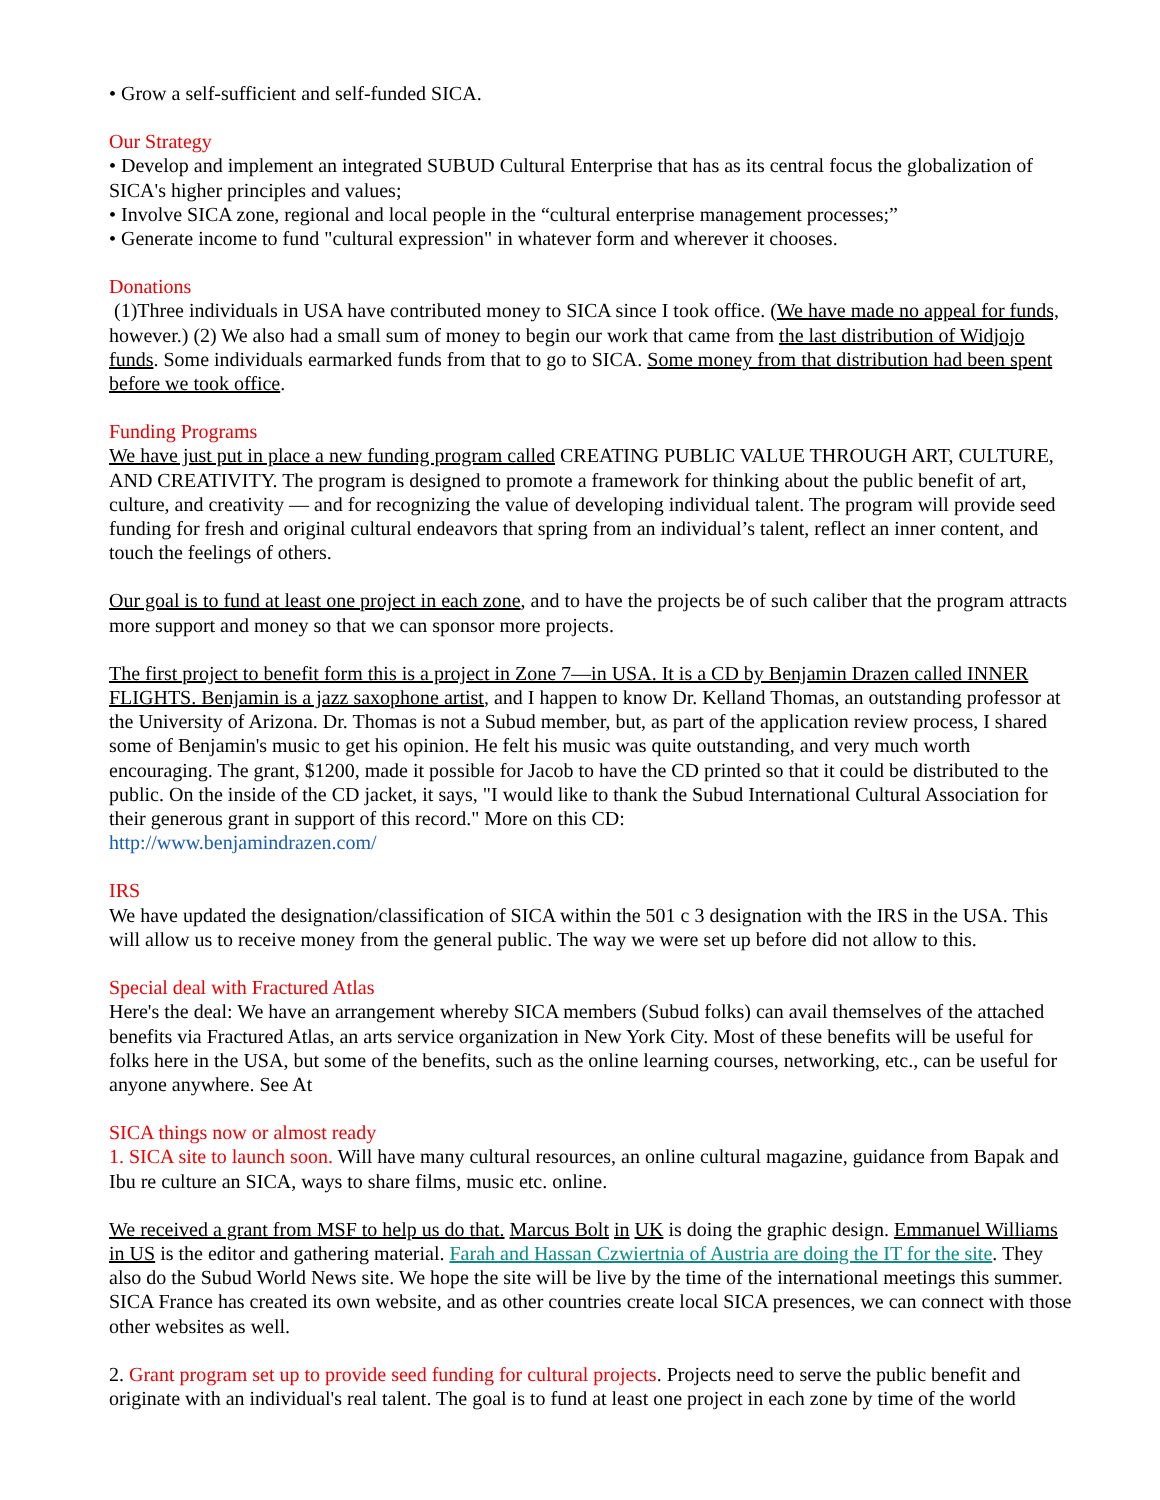• Grow a self-sufficient and self-funded SICA.
Our Strategy
• Develop and implement an integrated SUBUD Cultural Enterprise that has as its central focus the globalization of SICA's higher principles and values;
• Involve SICA zone, regional and local people in the “cultural enterprise management processes;”
• Generate income to fund "cultural expression" in whatever form and wherever it chooses.
Donations
(1)Three individuals in USA have contributed money to SICA since I took office. (We have made no appeal for funds, however.) (2) We also had a small sum of money to begin our work that came from the last distribution of Widjojo funds. Some individuals earmarked funds from that to go to SICA. Some money from that distribution had been spent before we took office.
Funding Programs
We have just put in place a new funding program called CREATING PUBLIC VALUE THROUGH ART, CULTURE, AND CREATIVITY. The program is designed to promote a framework for thinking about the public benefit of art, culture, and creativity — and for recognizing the value of developing individual talent. The program will provide seed funding for fresh and original cultural endeavors that spring from an individual’s talent, reflect an inner content, and touch the feelings of others.
Our goal is to fund at least one project in each zone, and to have the projects be of such caliber that the program attracts more support and money so that we can sponsor more projects.
The first project to benefit form this is a project in Zone 7—in USA. It is a CD by Benjamin Drazen called INNER FLIGHTS. Benjamin is a jazz saxophone artist, and I happen to know Dr. Kelland Thomas, an outstanding professor at the University of Arizona. Dr. Thomas is not a Subud member, but, as part of the application review process, I shared some of Benjamin's music to get his opinion. He felt his music was quite outstanding, and very much worth encouraging. The grant, $1200, made it possible for Jacob to have the CD printed so that it could be distributed to the public. On the inside of the CD jacket, it says, "I would like to thank the Subud International Cultural Association for their generous grant in support of this record." More on this CD:
http://www.benjamindrazen.com/
IRS
We have updated the designation/classification of SICA within the 501 c 3 designation with the IRS in the USA. This will allow us to receive money from the general public. The way we were set up before did not allow to this.
Special deal with Fractured Atlas
Here's the deal: We have an arrangement whereby SICA members (Subud folks) can avail themselves of the attached benefits via Fractured Atlas, an arts service organization in New York City. Most of these benefits will be useful for folks here in the USA, but some of the benefits, such as the online learning courses, networking, etc., can be useful for anyone anywhere. See At
SICA things now or almost ready
1. SICA site to launch soon. Will have many cultural resources, an online cultural magazine, guidance from Bapak and Ibu re culture an SICA, ways to share films, music etc. online.
We received a grant from MSF to help us do that. Marcus Bolt in UK is doing the graphic design. Emmanuel Williams in US is the editor and gathering material. Farah and Hassan Czwiertnia of Austria are doing the IT for the site. They also do the Subud World News site. We hope the site will be live by the time of the international meetings this summer. SICA France has created its own website, and as other countries create local SICA presences, we can connect with those other websites as well.
2. Grant program set up to provide seed funding for cultural projects. Projects need to serve the public benefit and originate with an individual's real talent. The goal is to fund at least one project in each zone by time of the world